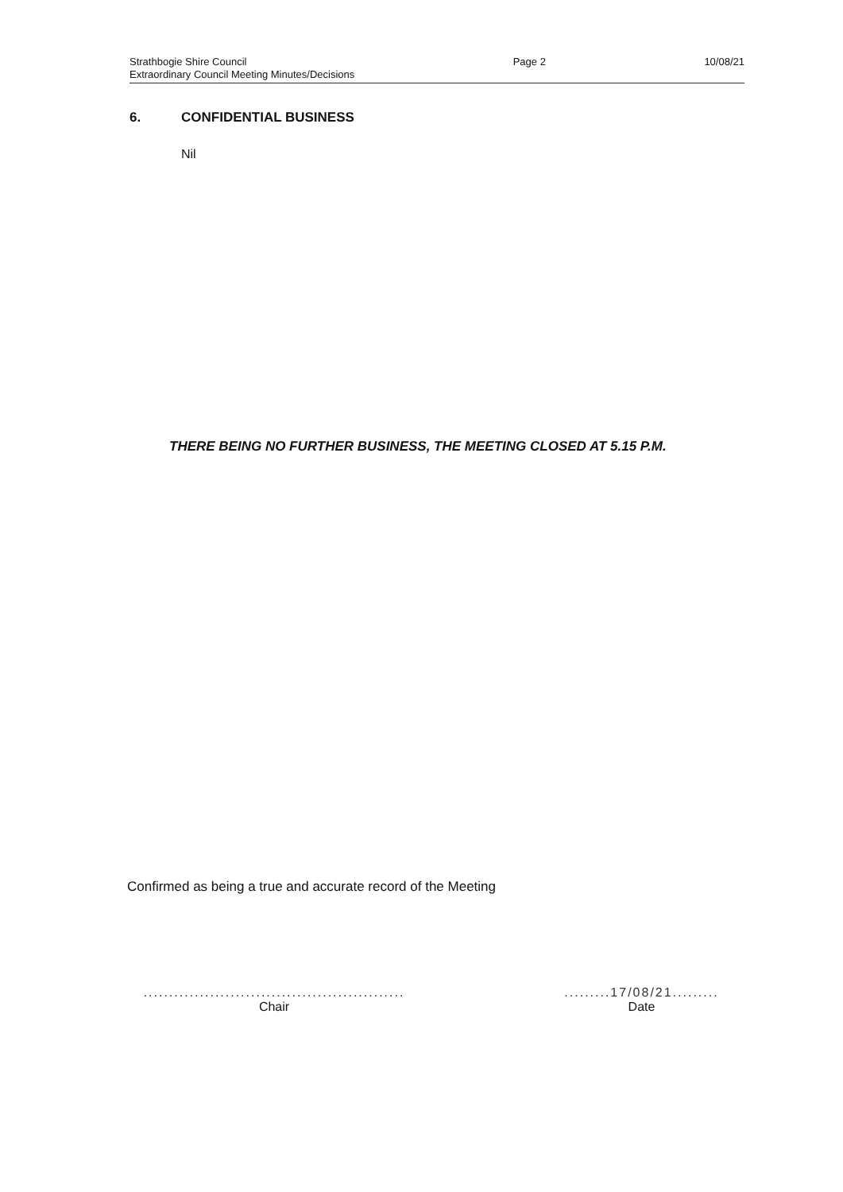Strathbogie Shire Council
Extraordinary Council Meeting Minutes/Decisions
Page 2 10/08/21
6. CONFIDENTIAL BUSINESS
Nil
THERE BEING NO FURTHER BUSINESS, THE MEETING CLOSED AT 5.15 P.M.
Confirmed as being a true and accurate record of the Meeting
...................................................
Chair
.........17/08/21.........
Date